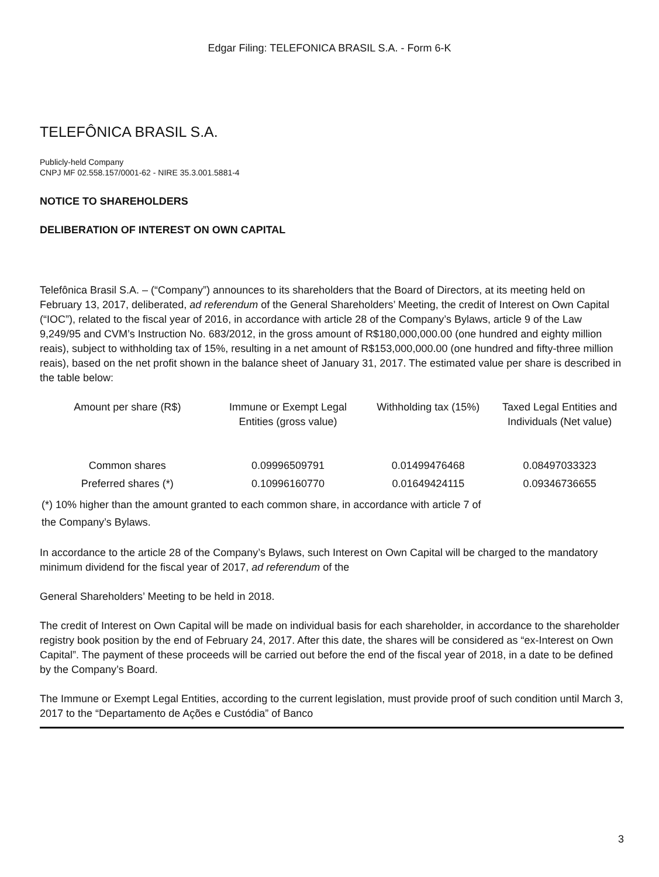Edgar Filing: TELEFONICA BRASIL S.A. - Form 6-K
TELEFÔNICA BRASIL S.A.
Publicly-held Company
CNPJ MF 02.558.157/0001-62 - NIRE 35.3.001.5881-4
NOTICE TO SHAREHOLDERS
DELIBERATION OF INTEREST ON OWN CAPITAL
Telefônica Brasil S.A. – (“Company”) announces to its shareholders that the Board of Directors, at its meeting held on February 13, 2017, deliberated, ad referendum of the General Shareholders’ Meeting, the credit of Interest on Own Capital (“IOC”), related to the fiscal year of 2016, in accordance with article 28 of the Company’s Bylaws, article 9 of the Law 9,249/95 and CVM’s Instruction No. 683/2012, in the gross amount of R$180,000,000.00 (one hundred and eighty million reais), subject to withholding tax of 15%, resulting in a net amount of R$153,000,000.00 (one hundred and fifty-three million reais), based on the net profit shown in the balance sheet of January 31, 2017. The estimated value per share is described in the table below:
| Amount per share (R$) | Immune or Exempt Legal Entities (gross value) | Withholding tax (15%) | Taxed Legal Entities and Individuals (Net value) |
| --- | --- | --- | --- |
| Common shares | 0.09996509791 | 0.01499476468 | 0.08497033323 |
| Preferred shares (*) | 0.10996160770 | 0.01649424115 | 0.09346736655 |
(*) 10% higher than the amount granted to each common share, in accordance with article 7 of
the Company’s Bylaws.
In accordance to the article 28 of the Company’s Bylaws, such Interest on Own Capital will be charged to the mandatory minimum dividend for the fiscal year of 2017, ad referendum of the
General Shareholders’ Meeting to be held in 2018.
The credit of Interest on Own Capital will be made on individual basis for each shareholder, in accordance to the shareholder registry book position by the end of February 24, 2017. After this date, the shares will be considered as “ex-Interest on Own Capital”. The payment of these proceeds will be carried out before the end of the fiscal year of 2018, in a date to be defined by the Company’s Board.
The Immune or Exempt Legal Entities, according to the current legislation, must provide proof of such condition until March 3, 2017 to the “Departamento de Ações e Custódia” of Banco
3